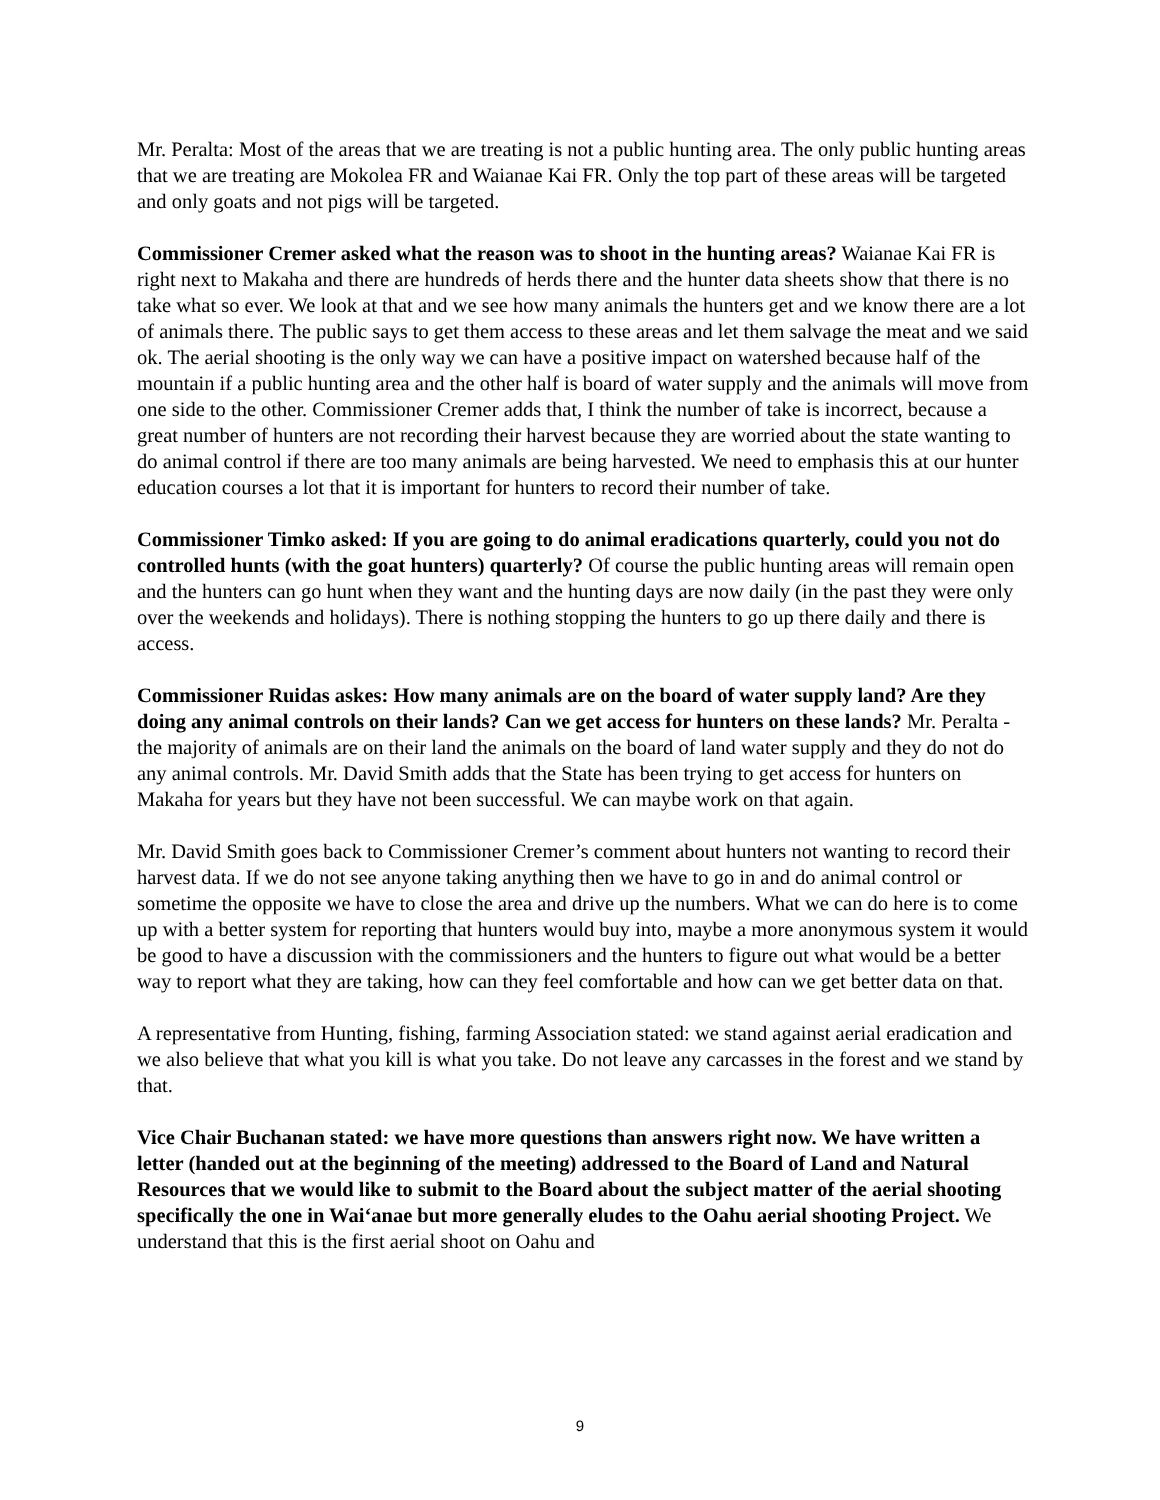Mr. Peralta: Most of the areas that we are treating is not a public hunting area. The only public hunting areas that we are treating are Mokolea FR and Waianae Kai FR. Only the top part of these areas will be targeted and only goats and not pigs will be targeted.
Commissioner Cremer asked what the reason was to shoot in the hunting areas? Waianae Kai FR is right next to Makaha and there are hundreds of herds there and the hunter data sheets show that there is no take what so ever. We look at that and we see how many animals the hunters get and we know there are a lot of animals there. The public says to get them access to these areas and let them salvage the meat and we said ok. The aerial shooting is the only way we can have a positive impact on watershed because half of the mountain if a public hunting area and the other half is board of water supply and the animals will move from one side to the other. Commissioner Cremer adds that, I think the number of take is incorrect, because a great number of hunters are not recording their harvest because they are worried about the state wanting to do animal control if there are too many animals are being harvested. We need to emphasis this at our hunter education courses a lot that it is important for hunters to record their number of take.
Commissioner Timko asked: If you are going to do animal eradications quarterly, could you not do controlled hunts (with the goat hunters) quarterly? Of course the public hunting areas will remain open and the hunters can go hunt when they want and the hunting days are now daily (in the past they were only over the weekends and holidays). There is nothing stopping the hunters to go up there daily and there is access.
Commissioner Ruidas askes: How many animals are on the board of water supply land? Are they doing any animal controls on their lands? Can we get access for hunters on these lands? Mr. Peralta - the majority of animals are on their land the animals on the board of land water supply and they do not do any animal controls. Mr. David Smith adds that the State has been trying to get access for hunters on Makaha for years but they have not been successful. We can maybe work on that again.
Mr. David Smith goes back to Commissioner Cremer’s comment about hunters not wanting to record their harvest data. If we do not see anyone taking anything then we have to go in and do animal control or sometime the opposite we have to close the area and drive up the numbers. What we can do here is to come up with a better system for reporting that hunters would buy into, maybe a more anonymous system it would be good to have a discussion with the commissioners and the hunters to figure out what would be a better way to report what they are taking, how can they feel comfortable and how can we get better data on that.
A representative from Hunting, fishing, farming Association stated: we stand against aerial eradication and we also believe that what you kill is what you take. Do not leave any carcasses in the forest and we stand by that.
Vice Chair Buchanan stated: we have more questions than answers right now. We have written a letter (handed out at the beginning of the meeting) addressed to the Board of Land and Natural Resources that we would like to submit to the Board about the subject matter of the aerial shooting specifically the one in Wai‘anae but more generally eludes to the Oahu aerial shooting Project. We understand that this is the first aerial shoot on Oahu and
9